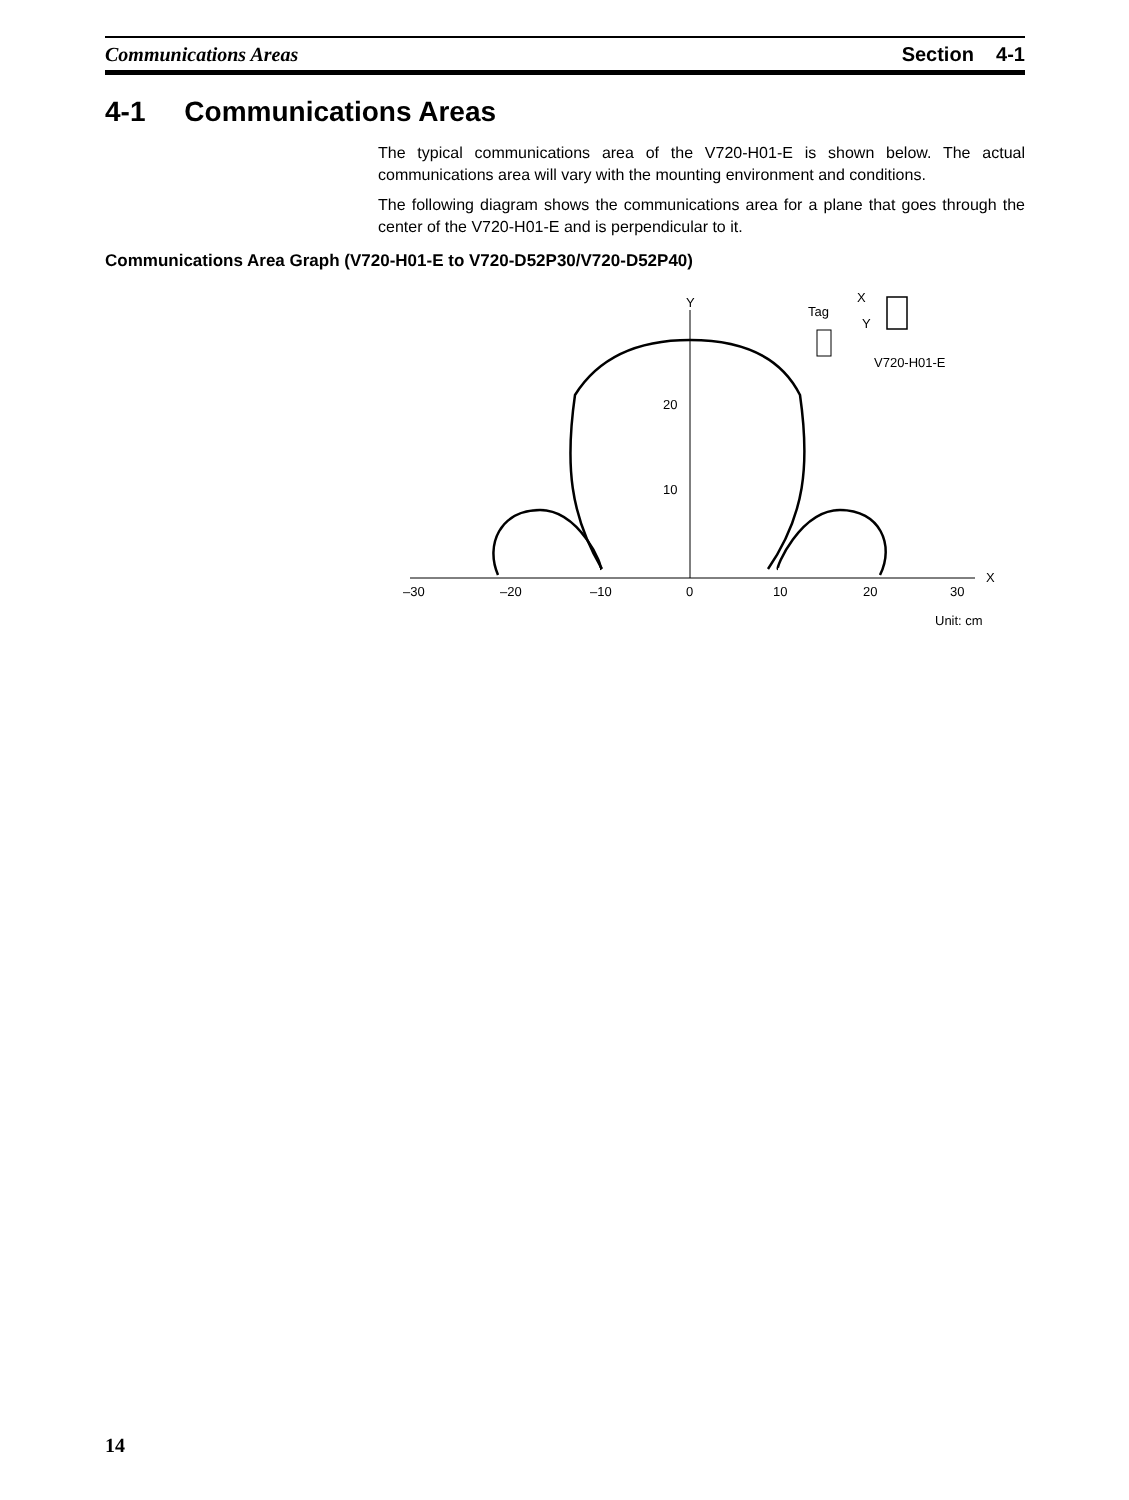Communications Areas Section 4-1
4-1 Communications Areas
The typical communications area of the V720-H01-E is shown below. The actual communications area will vary with the mounting environment and conditions.
The following diagram shows the communications area for a plane that goes through the center of the V720-H01-E and is perpendicular to it.
Communications Area Graph (V720-H01-E to V720-D52P30/V720-D52P40)
Y
X
20
10
–30
–20
–10
0
10
20
30
Unit: cm
Tag
X
Y
V720-H01-E
14